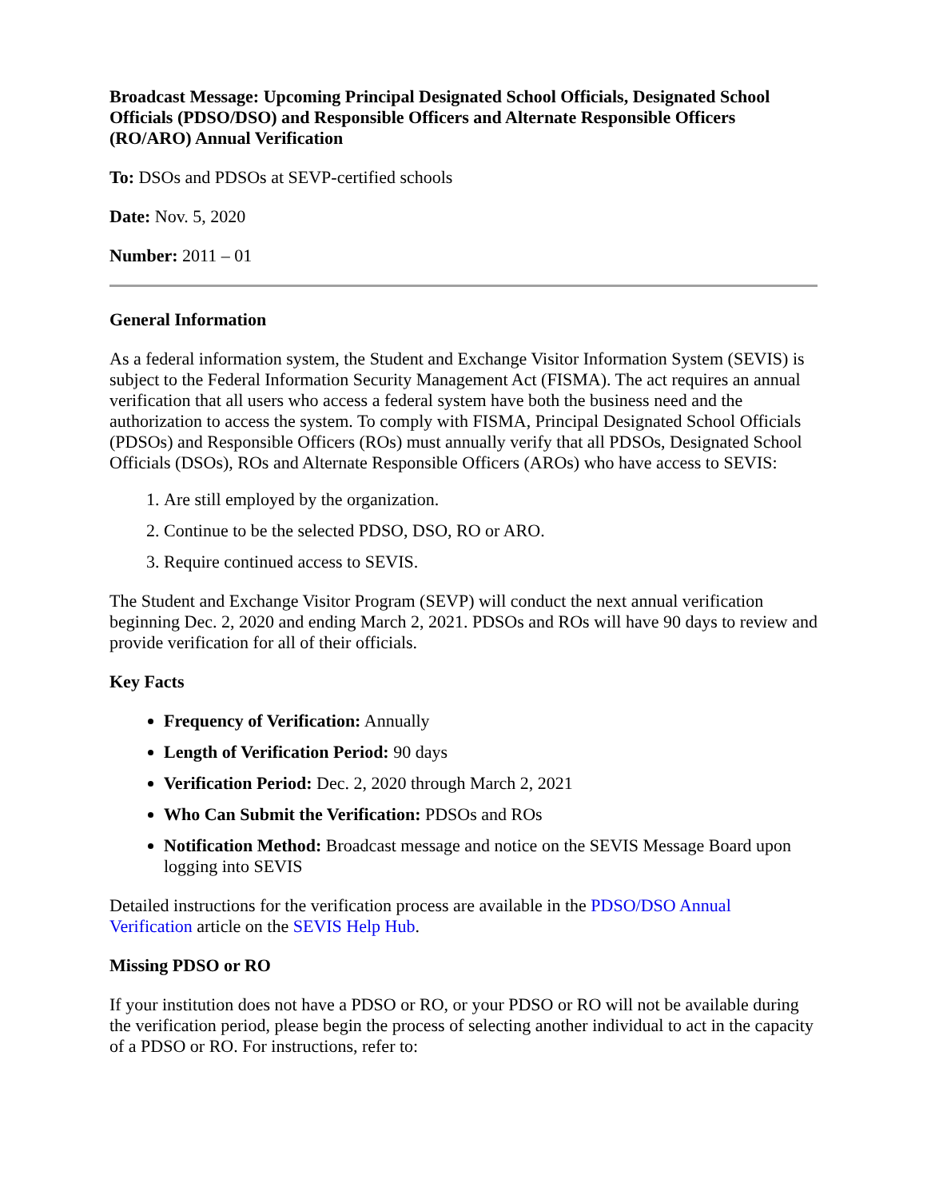Broadcast Message: Upcoming Principal Designated School Officials, Designated School Officials (PDSO/DSO) and Responsible Officers and Alternate Responsible Officers (RO/ARO) Annual Verification
To: DSOs and PDSOs at SEVP-certified schools
Date: Nov. 5, 2020
Number: 2011 – 01
General Information
As a federal information system, the Student and Exchange Visitor Information System (SEVIS) is subject to the Federal Information Security Management Act (FISMA). The act requires an annual verification that all users who access a federal system have both the business need and the authorization to access the system. To comply with FISMA, Principal Designated School Officials (PDSOs) and Responsible Officers (ROs) must annually verify that all PDSOs, Designated School Officials (DSOs), ROs and Alternate Responsible Officers (AROs) who have access to SEVIS:
1. Are still employed by the organization.
2. Continue to be the selected PDSO, DSO, RO or ARO.
3. Require continued access to SEVIS.
The Student and Exchange Visitor Program (SEVP) will conduct the next annual verification beginning Dec. 2, 2020 and ending March 2, 2021. PDSOs and ROs will have 90 days to review and provide verification for all of their officials.
Key Facts
Frequency of Verification: Annually
Length of Verification Period: 90 days
Verification Period: Dec. 2, 2020 through March 2, 2021
Who Can Submit the Verification: PDSOs and ROs
Notification Method: Broadcast message and notice on the SEVIS Message Board upon logging into SEVIS
Detailed instructions for the verification process are available in the PDSO/DSO Annual Verification article on the SEVIS Help Hub.
Missing PDSO or RO
If your institution does not have a PDSO or RO, or your PDSO or RO will not be available during the verification period, please begin the process of selecting another individual to act in the capacity of a PDSO or RO. For instructions, refer to: